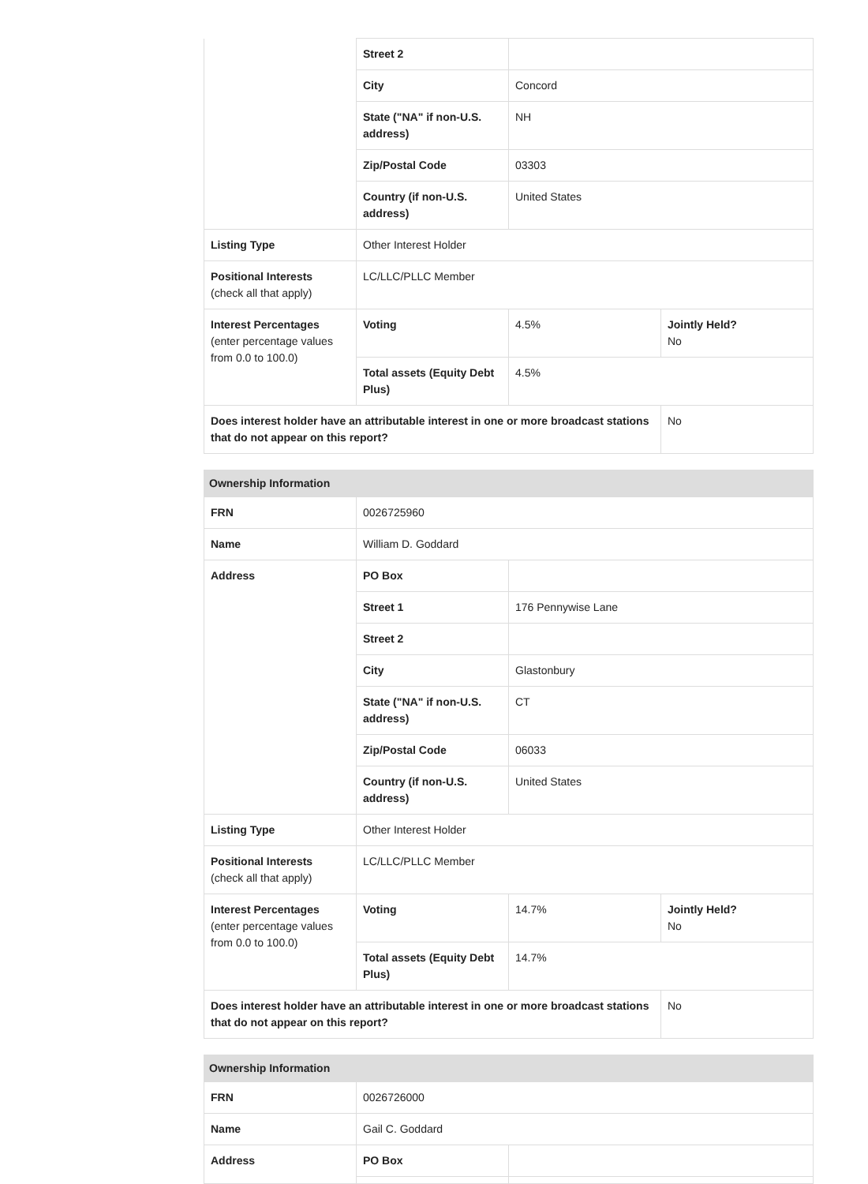| | Street 2 | | |
| | City | Concord | |
| | State ("NA" if non-U.S. address) | NH | |
| | Zip/Postal Code | 03303 | |
| | Country (if non-U.S. address) | United States | |
| Listing Type | Other Interest Holder | | |
| Positional Interests (check all that apply) | LC/LLC/PLLC Member | | |
| Interest Percentages (enter percentage values from 0.0 to 100.0) | Voting | 4.5% | Jointly Held? No |
| | Total assets (Equity Debt Plus) | 4.5% | |
| Does interest holder have an attributable interest in one or more broadcast stations that do not appear on this report? | | | No |
| Ownership Information | | | |
| --- | --- | --- | --- |
| FRN | 0026725960 | | |
| Name | William D. Goddard | | |
| Address | PO Box | | |
| | Street 1 | 176 Pennywise Lane | |
| | Street 2 | | |
| | City | Glastonbury | |
| | State ("NA" if non-U.S. address) | CT | |
| | Zip/Postal Code | 06033 | |
| | Country (if non-U.S. address) | United States | |
| Listing Type | Other Interest Holder | | |
| Positional Interests (check all that apply) | LC/LLC/PLLC Member | | |
| Interest Percentages (enter percentage values from 0.0 to 100.0) | Voting | 14.7% | Jointly Held? No |
| | Total assets (Equity Debt Plus) | 14.7% | |
| Does interest holder have an attributable interest in one or more broadcast stations that do not appear on this report? | | | No |
| Ownership Information | | |
| --- | --- | --- |
| FRN | 0026726000 | |
| Name | Gail C. Goddard | |
| Address | PO Box | |